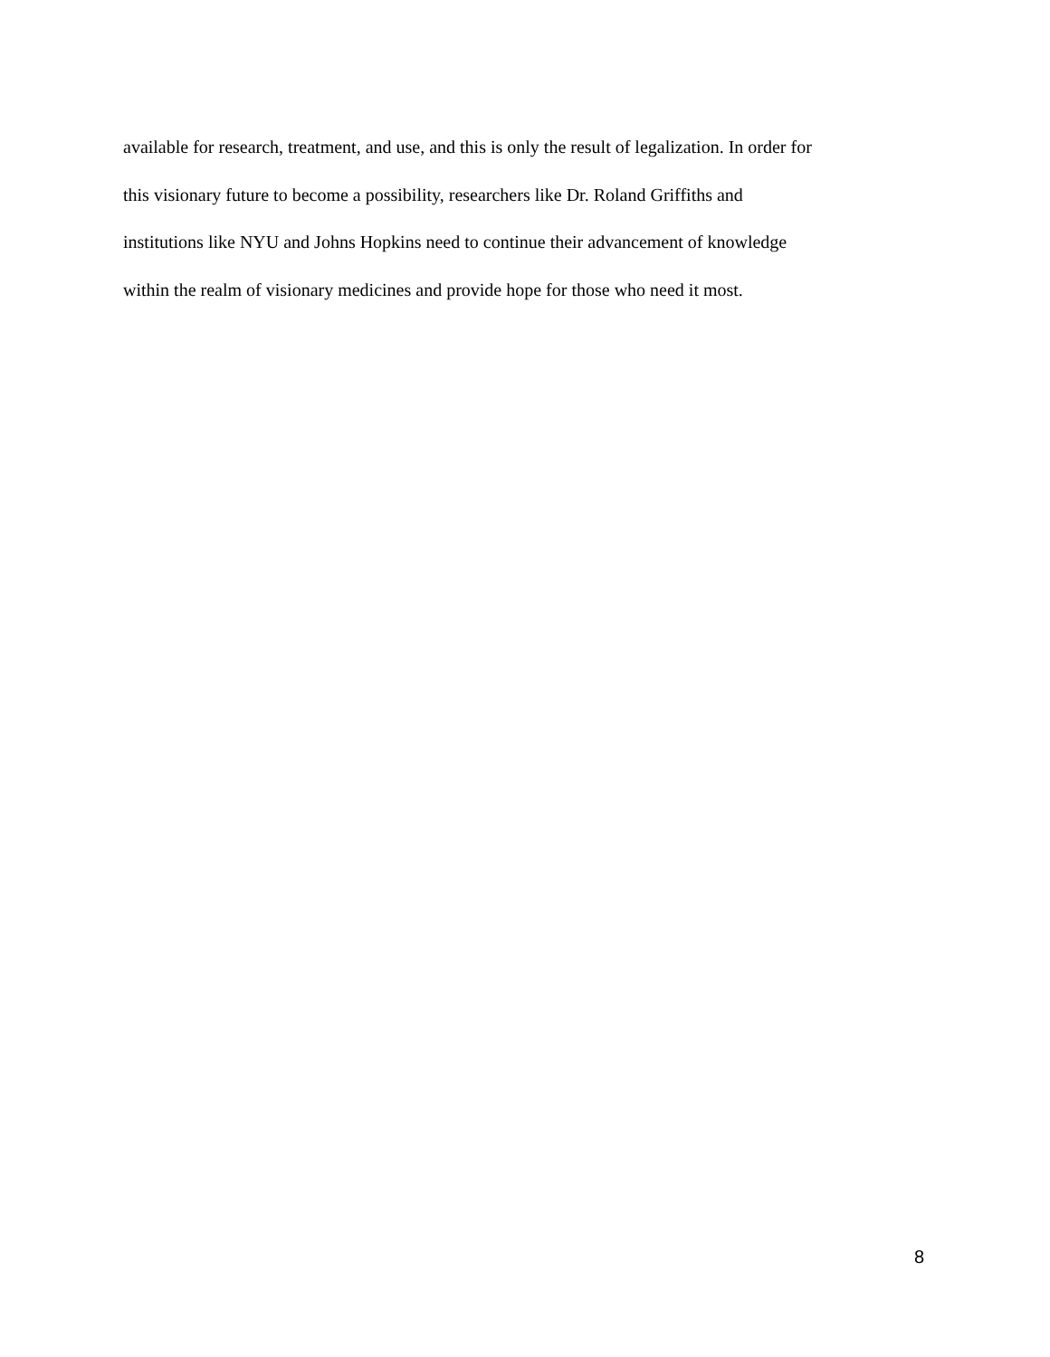available for research, treatment, and use, and this is only the result of legalization. In order for
this visionary future to become a possibility, researchers like Dr. Roland Griffiths and
institutions like NYU and Johns Hopkins need to continue their advancement of knowledge
within the realm of visionary medicines and provide hope for those who need it most.
8